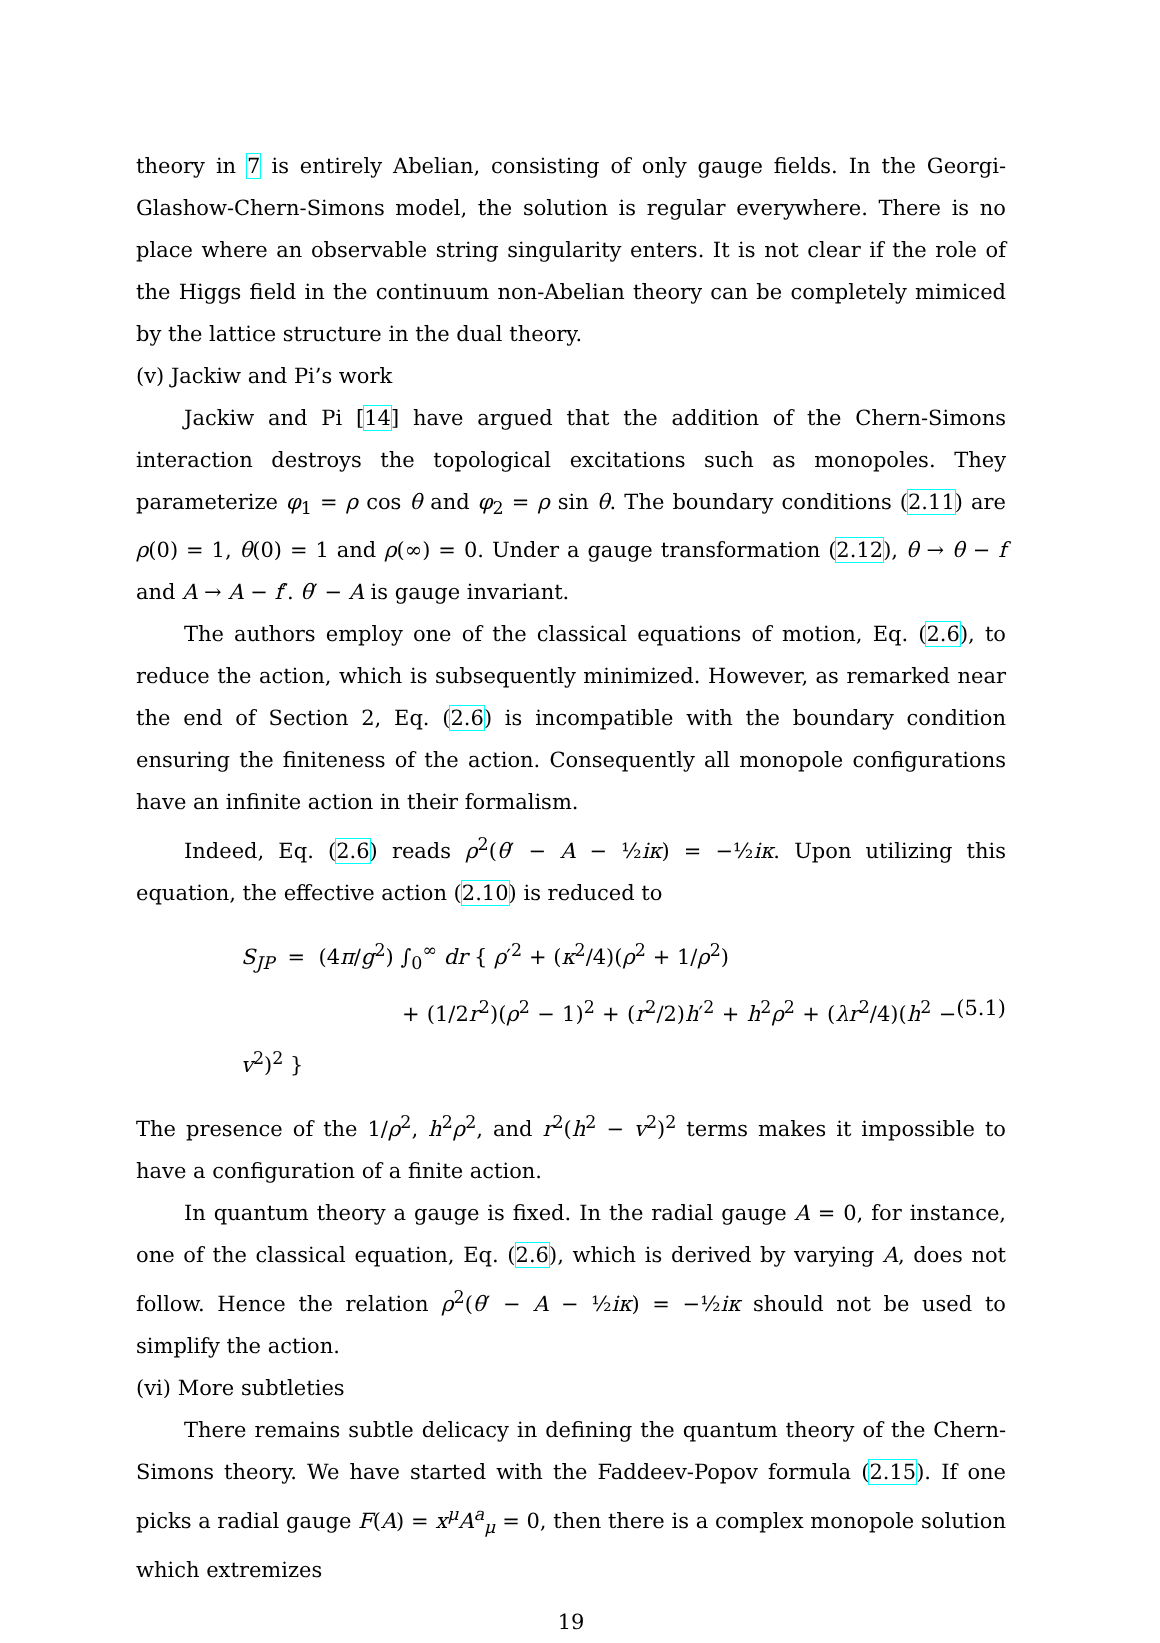theory in 7 is entirely Abelian, consisting of only gauge fields. In the Georgi-Glashow-Chern-Simons model, the solution is regular everywhere. There is no place where an observable string singularity enters. It is not clear if the role of the Higgs field in the continuum non-Abelian theory can be completely mimiced by the lattice structure in the dual theory.
(v) Jackiw and Pi’s work
Jackiw and Pi [14] have argued that the addition of the Chern-Simons interaction destroys the topological excitations such as monopoles. They parameterize φ<sub>1</sub> = ρ cos θ and φ<sub>2</sub> = ρ sin θ. The boundary conditions (2.11) are ρ(0) = 1, θ(0) = 1 and ρ(∞) = 0. Under a gauge transformation (2.12), θ → θ − f and A → A − f′. θ′ − A is gauge invariant.
The authors employ one of the classical equations of motion, Eq. (2.6), to reduce the action, which is subsequently minimized. However, as remarked near the end of Section 2, Eq. (2.6) is incompatible with the boundary condition ensuring the finiteness of the action. Consequently all monopole configurations have an infinite action in their formalism.
Indeed, Eq. (2.6) reads ρ<sup>2</sup>(θ′ − A − ½iκ) = −½iκ. Upon utilizing this equation, the effective action (2.10) is reduced to
S<sub>JP</sub> = (4π/g<sup>2</sup>) ∫<sub>0</sub><sup>∞</sup> dr { ρ′<sup>2</sup> + (κ<sup>2</sup>/4)(ρ<sup>2</sup> + 1/ρ<sup>2</sup>)
+ (1/2r<sup>2</sup>)(ρ<sup>2</sup> − 1)<sup>2</sup> + (r<sup>2</sup>/2)h′<sup>2</sup> + h<sup>2</sup>ρ<sup>2</sup> + (λr<sup>2</sup>/4)(h<sup>2</sup> − v<sup>2</sup>)<sup>2</sup> }
(5.1)
The presence of the 1/ρ<sup>2</sup>, h<sup>2</sup>ρ<sup>2</sup>, and r<sup>2</sup>(h<sup>2</sup> − v<sup>2</sup>)<sup>2</sup> terms makes it impossible to have a configuration of a finite action.
In quantum theory a gauge is fixed. In the radial gauge A = 0, for instance, one of the classical equation, Eq. (2.6), which is derived by varying A, does not follow. Hence the relation ρ<sup>2</sup>(θ′ − A − ½iκ) = −½iκ should not be used to simplify the action.
(vi) More subtleties
There remains subtle delicacy in defining the quantum theory of the Chern-Simons theory. We have started with the Faddeev-Popov formula (2.15). If one picks a radial gauge F(A) = x<sup>μ</sup>A<sup>a</sup><sub>μ</sub> = 0, then there is a complex monopole solution which extremizes
19